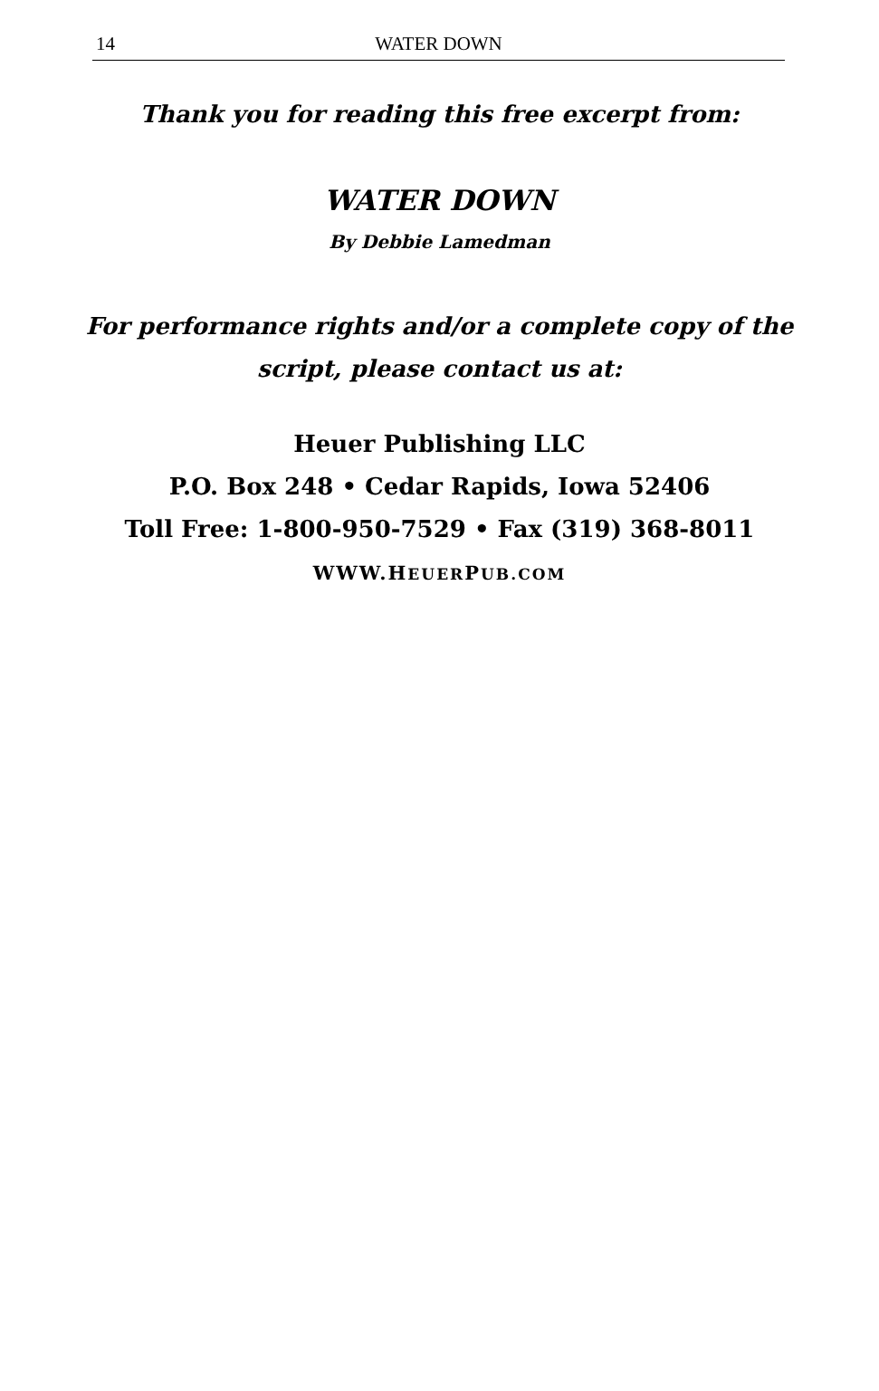14
WATER DOWN
Thank you for reading this free excerpt from:
WATER DOWN
By Debbie Lamedman
For performance rights and/or a complete copy of the
script, please contact us at:
Heuer Publishing LLC
P.O. Box 248 • Cedar Rapids, Iowa 52406
Toll Free: 1-800-950-7529 • Fax (319) 368-8011
WWW.HEUERPUB.COM